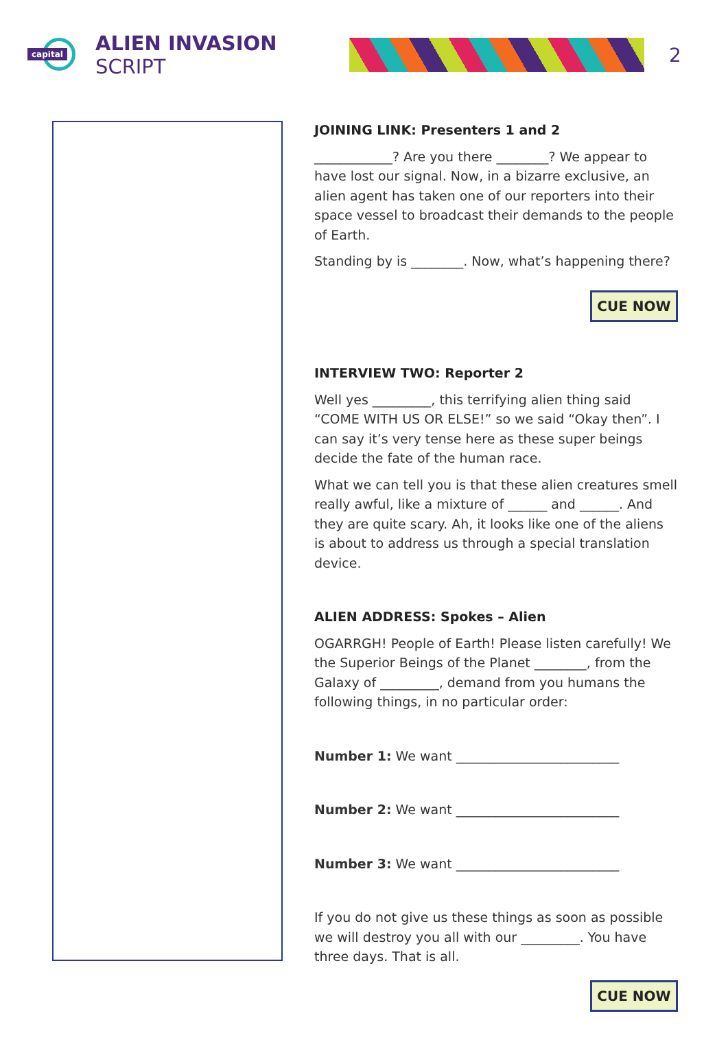capital
ALIEN INVASION SCRIPT 2
JOINING LINK: Presenters 1 and 2
____________? Are you there ________? We appear to have lost our signal. Now, in a bizarre exclusive, an alien agent has taken one of our reporters into their space vessel to broadcast their demands to the people of Earth.
Standing by is ________. Now, what’s happening there?
CUE NOW
INTERVIEW TWO: Reporter 2
Well yes _________, this terrifying alien thing said “COME WITH US OR ELSE!” so we said “Okay then”. I can say it’s very tense here as these super beings decide the fate of the human race.
What we can tell you is that these alien creatures smell really awful, like a mixture of ______ and ______. And they are quite scary. Ah, it looks like one of the aliens is about to address us through a special translation device.
ALIEN ADDRESS: Spokes – Alien
OGARRGH! People of Earth! Please listen carefully! We the Superior Beings of the Planet ________, from the Galaxy of _________, demand from you humans the following things, in no particular order:
Number 1: We want _________________________
Number 2: We want _________________________
Number 3: We want _________________________
If you do not give us these things as soon as possible we will destroy you all with our _________. You have three days. That is all.
CUE NOW